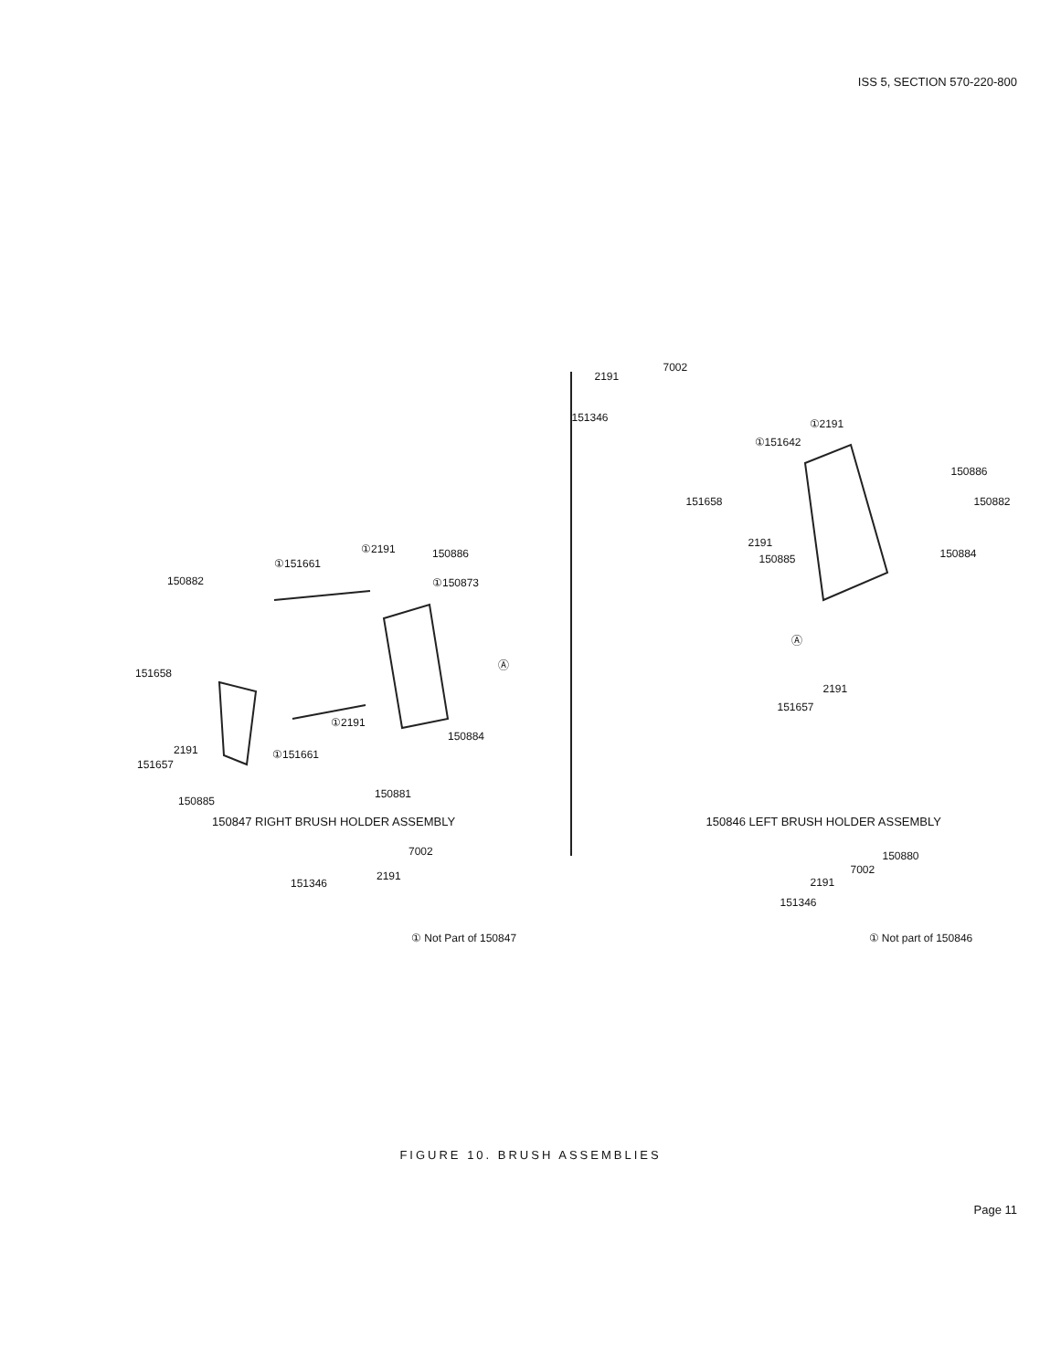ISS 5, SECTION 570-220-800
①151661
①2191 150886
150882 ①150873
Ⓐ
151658
①2191
2191
150884
151657
①151661
150885
150881
7002
2191
151346
① Not Part of 150847
7002
2191
151346 ①2191
①151642
150886
151658 150882
2191
150885 150884
Ⓐ
2191
151657
150880
7002
2191
151346
① Not part of 150846
150847 RIGHT BRUSH HOLDER ASSEMBLY
150846 LEFT BRUSH HOLDER ASSEMBLY
FIGURE 10. BRUSH ASSEMBLIES
Page 11